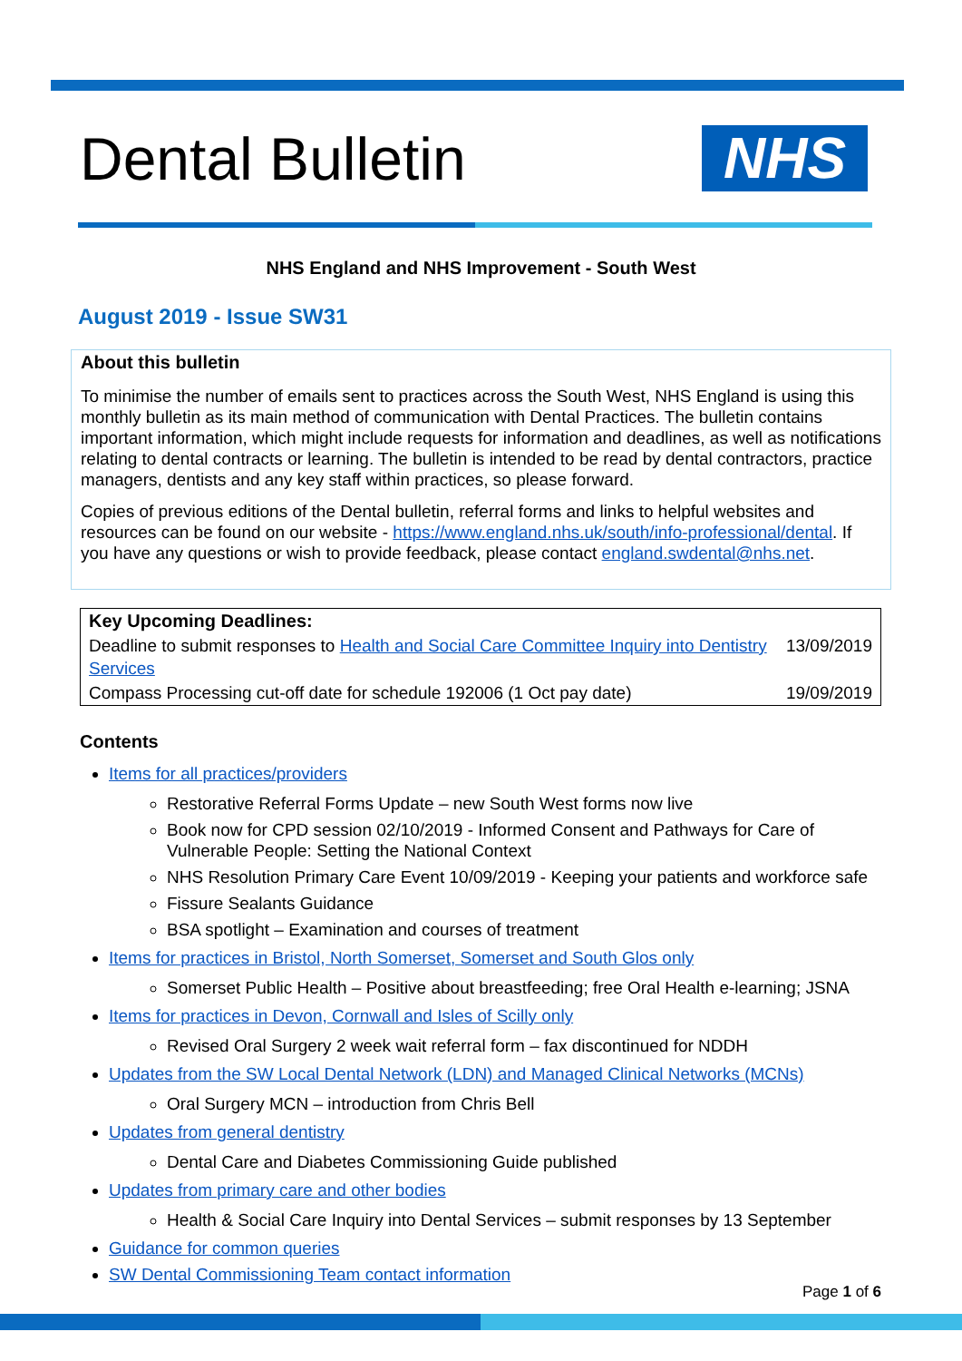NHS
Dental Bulletin
NHS England and NHS Improvement - South West
August 2019 - Issue SW31
About this bulletin
To minimise the number of emails sent to practices across the South West, NHS England is using this monthly bulletin as its main method of communication with Dental Practices. The bulletin contains important information, which might include requests for information and deadlines, as well as notifications relating to dental contracts or learning. The bulletin is intended to be read by dental contractors, practice managers, dentists and any key staff within practices, so please forward.
Copies of previous editions of the Dental bulletin, referral forms and links to helpful websites and resources can be found on our website - https://www.england.nhs.uk/south/info-professional/dental. If you have any questions or wish to provide feedback, please contact england.swdental@nhs.net.
| Key Upcoming Deadlines: | |
| Deadline to submit responses to Health and Social Care Committee Inquiry into Dentistry Services | 13/09/2019 |
| Compass Processing cut-off date for schedule 192006 (1 Oct pay date) | 19/09/2019 |
Contents
Items for all practices/providers
Restorative Referral Forms Update – new South West forms now live
Book now for CPD session 02/10/2019 - Informed Consent and Pathways for Care of Vulnerable People: Setting the National Context
NHS Resolution Primary Care Event 10/09/2019 - Keeping your patients and workforce safe
Fissure Sealants Guidance
BSA spotlight – Examination and courses of treatment
Items for practices in Bristol, North Somerset, Somerset and South Glos only
Somerset Public Health – Positive about breastfeeding; free Oral Health e-learning; JSNA
Items for practices in Devon, Cornwall and Isles of Scilly only
Revised Oral Surgery 2 week wait referral form – fax discontinued for NDDH
Updates from the SW Local Dental Network (LDN) and Managed Clinical Networks (MCNs)
Oral Surgery MCN – introduction from Chris Bell
Updates from general dentistry
Dental Care and Diabetes Commissioning Guide published
Updates from primary care and other bodies
Health & Social Care Inquiry into Dental Services – submit responses by 13 September
Guidance for common queries
SW Dental Commissioning Team contact information
Page 1 of 6